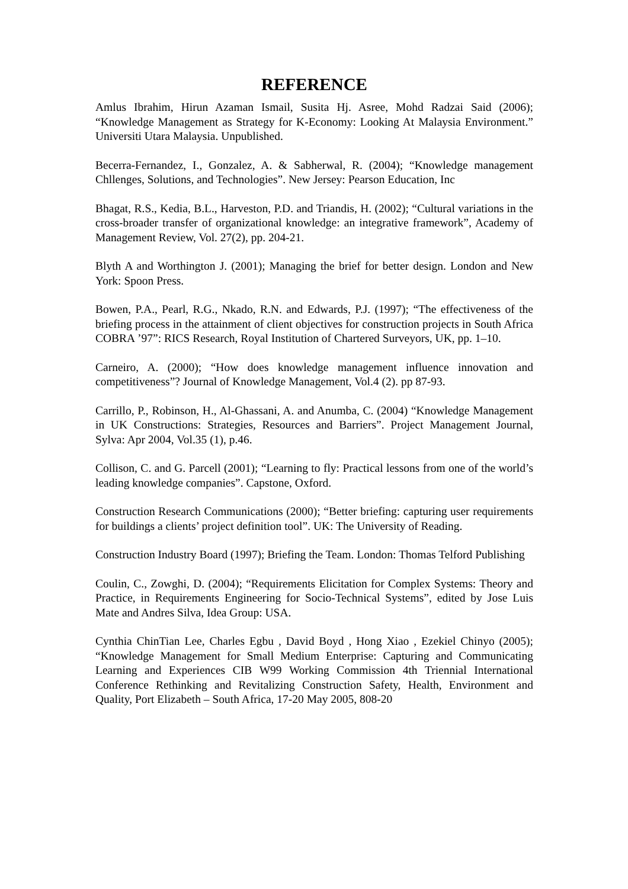REFERENCE
Amlus Ibrahim, Hirun Azaman Ismail, Susita Hj. Asree, Mohd Radzai Said (2006); “Knowledge Management as Strategy for K-Economy: Looking At Malaysia Environment.” Universiti Utara Malaysia. Unpublished.
Becerra-Fernandez, I., Gonzalez, A. & Sabherwal, R. (2004); “Knowledge management Chllenges, Solutions, and Technologies”. New Jersey: Pearson Education, Inc
Bhagat, R.S., Kedia, B.L., Harveston, P.D. and Triandis, H. (2002); “Cultural variations in the cross-broader transfer of organizational knowledge: an integrative framework”, Academy of Management Review, Vol. 27(2), pp. 204-21.
Blyth A and Worthington J. (2001); Managing the brief for better design. London and New York: Spoon Press.
Bowen, P.A., Pearl, R.G., Nkado, R.N. and Edwards, P.J. (1997); “The effectiveness of the briefing process in the attainment of client objectives for construction projects in South Africa COBRA ’97”: RICS Research, Royal Institution of Chartered Surveyors, UK, pp. 1–10.
Carneiro, A. (2000); “How does knowledge management influence innovation and competitiveness”? Journal of Knowledge Management, Vol.4 (2). pp 87-93.
Carrillo, P., Robinson, H., Al-Ghassani, A. and Anumba, C. (2004) “Knowledge Management in UK Constructions: Strategies, Resources and Barriers”. Project Management Journal, Sylva: Apr 2004, Vol.35 (1), p.46.
Collison, C. and G. Parcell (2001); “Learning to fly: Practical lessons from one of the world’s leading knowledge companies”. Capstone, Oxford.
Construction Research Communications (2000); “Better briefing: capturing user requirements for buildings a clients’ project definition tool”. UK: The University of Reading.
Construction Industry Board (1997); Briefing the Team. London: Thomas Telford Publishing
Coulin, C., Zowghi, D. (2004); “Requirements Elicitation for Complex Systems: Theory and Practice, in Requirements Engineering for Socio-Technical Systems”, edited by Jose Luis Mate and Andres Silva, Idea Group: USA.
Cynthia ChinTian Lee, Charles Egbu , David Boyd , Hong Xiao , Ezekiel Chinyo (2005); “Knowledge Management for Small Medium Enterprise: Capturing and Communicating Learning and Experiences CIB W99 Working Commission 4th Triennial International Conference Rethinking and Revitalizing Construction Safety, Health, Environment and Quality, Port Elizabeth – South Africa, 17-20 May 2005, 808-20